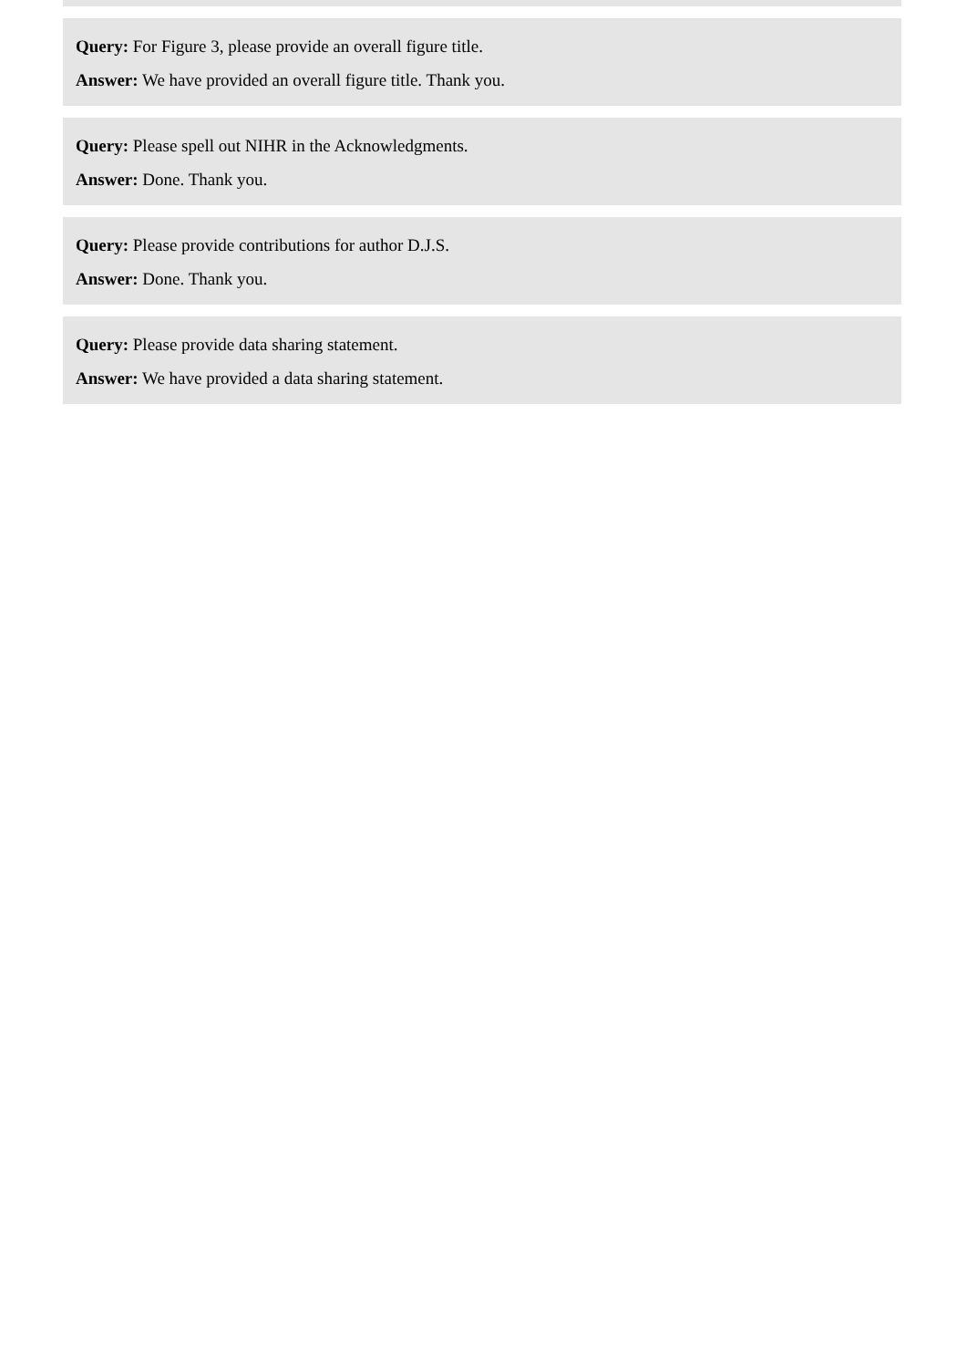Query: For Figure 3, please provide an overall figure title.
Answer: We have provided an overall figure title. Thank you.
Query: Please spell out NIHR in the Acknowledgments.
Answer: Done. Thank you.
Query: Please provide contributions for author D.J.S.
Answer: Done. Thank you.
Query: Please provide data sharing statement.
Answer: We have provided a data sharing statement.